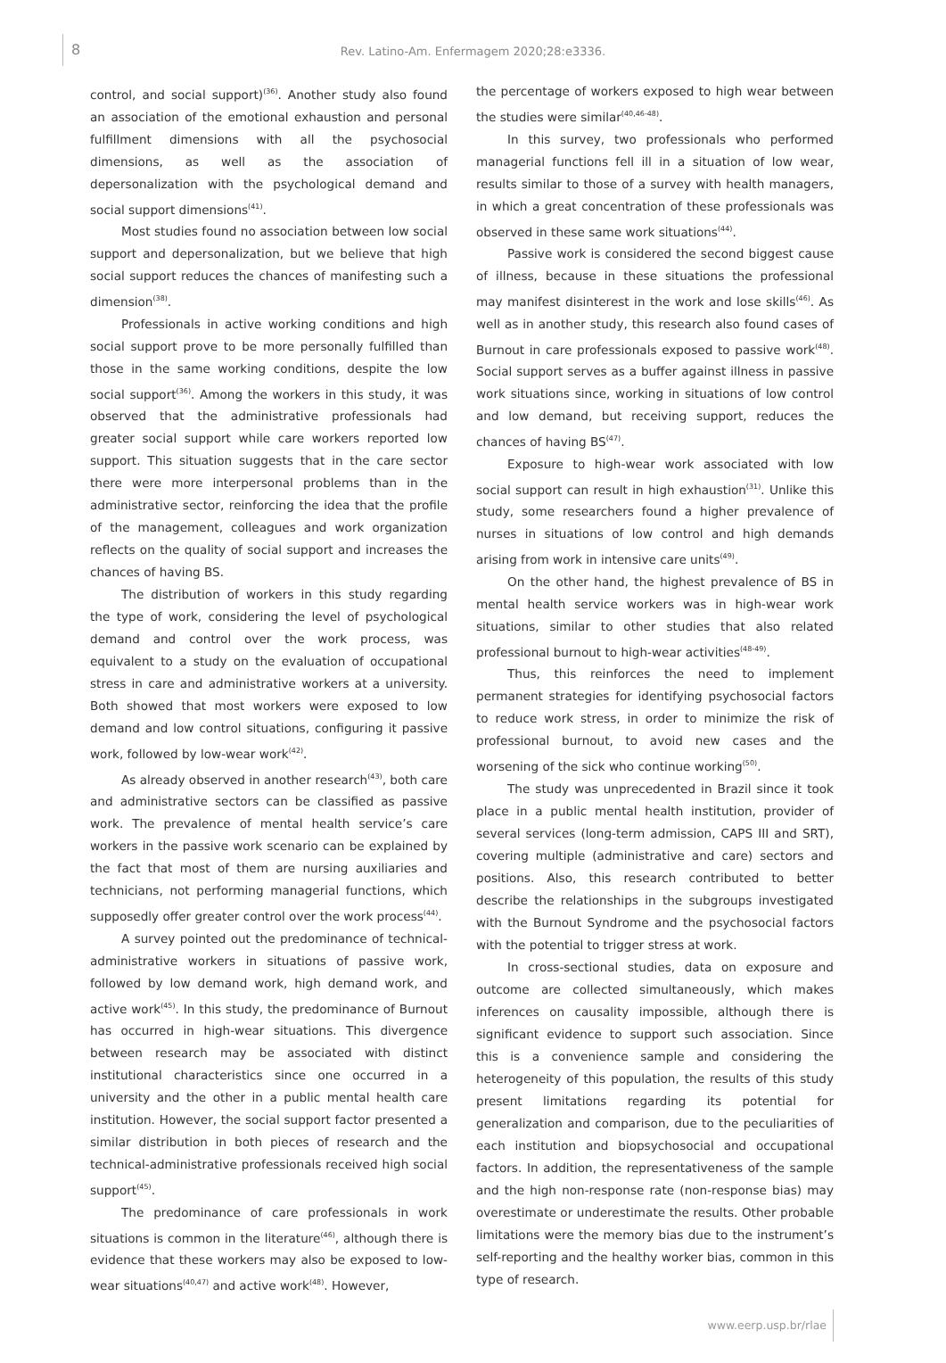8
Rev. Latino-Am. Enfermagem 2020;28:e3336.
control, and social support)<sup>(36)</sup>. Another study also found an association of the emotional exhaustion and personal fulfillment dimensions with all the psychosocial dimensions, as well as the association of depersonalization with the psychological demand and social support dimensions<sup>(41)</sup>.
Most studies found no association between low social support and depersonalization, but we believe that high social support reduces the chances of manifesting such a dimension<sup>(38)</sup>.
Professionals in active working conditions and high social support prove to be more personally fulfilled than those in the same working conditions, despite the low social support<sup>(36)</sup>. Among the workers in this study, it was observed that the administrative professionals had greater social support while care workers reported low support. This situation suggests that in the care sector there were more interpersonal problems than in the administrative sector, reinforcing the idea that the profile of the management, colleagues and work organization reflects on the quality of social support and increases the chances of having BS.
The distribution of workers in this study regarding the type of work, considering the level of psychological demand and control over the work process, was equivalent to a study on the evaluation of occupational stress in care and administrative workers at a university. Both showed that most workers were exposed to low demand and low control situations, configuring it passive work, followed by low-wear work<sup>(42)</sup>.
As already observed in another research<sup>(43)</sup>, both care and administrative sectors can be classified as passive work. The prevalence of mental health service’s care workers in the passive work scenario can be explained by the fact that most of them are nursing auxiliaries and technicians, not performing managerial functions, which supposedly offer greater control over the work process<sup>(44)</sup>.
A survey pointed out the predominance of technical-administrative workers in situations of passive work, followed by low demand work, high demand work, and active work<sup>(45)</sup>. In this study, the predominance of Burnout has occurred in high-wear situations. This divergence between research may be associated with distinct institutional characteristics since one occurred in a university and the other in a public mental health care institution. However, the social support factor presented a similar distribution in both pieces of research and the technical-administrative professionals received high social support<sup>(45)</sup>.
The predominance of care professionals in work situations is common in the literature<sup>(46)</sup>, although there is evidence that these workers may also be exposed to low-wear situations<sup>(40,47)</sup> and active work<sup>(48)</sup>. However,
the percentage of workers exposed to high wear between the studies were similar<sup>(40,46-48)</sup>.
In this survey, two professionals who performed managerial functions fell ill in a situation of low wear, results similar to those of a survey with health managers, in which a great concentration of these professionals was observed in these same work situations<sup>(44)</sup>.
Passive work is considered the second biggest cause of illness, because in these situations the professional may manifest disinterest in the work and lose skills<sup>(46)</sup>. As well as in another study, this research also found cases of Burnout in care professionals exposed to passive work<sup>(48)</sup>. Social support serves as a buffer against illness in passive work situations since, working in situations of low control and low demand, but receiving support, reduces the chances of having BS<sup>(47)</sup>.
Exposure to high-wear work associated with low social support can result in high exhaustion<sup>(31)</sup>. Unlike this study, some researchers found a higher prevalence of nurses in situations of low control and high demands arising from work in intensive care units<sup>(49)</sup>.
On the other hand, the highest prevalence of BS in mental health service workers was in high-wear work situations, similar to other studies that also related professional burnout to high-wear activities<sup>(48-49)</sup>.
Thus, this reinforces the need to implement permanent strategies for identifying psychosocial factors to reduce work stress, in order to minimize the risk of professional burnout, to avoid new cases and the worsening of the sick who continue working<sup>(50)</sup>.
The study was unprecedented in Brazil since it took place in a public mental health institution, provider of several services (long-term admission, CAPS III and SRT), covering multiple (administrative and care) sectors and positions. Also, this research contributed to better describe the relationships in the subgroups investigated with the Burnout Syndrome and the psychosocial factors with the potential to trigger stress at work.
In cross-sectional studies, data on exposure and outcome are collected simultaneously, which makes inferences on causality impossible, although there is significant evidence to support such association. Since this is a convenience sample and considering the heterogeneity of this population, the results of this study present limitations regarding its potential for generalization and comparison, due to the peculiarities of each institution and biopsychosocial and occupational factors. In addition, the representativeness of the sample and the high non-response rate (non-response bias) may overestimate or underestimate the results. Other probable limitations were the memory bias due to the instrument’s self-reporting and the healthy worker bias, common in this type of research.
www.eerp.usp.br/rlae